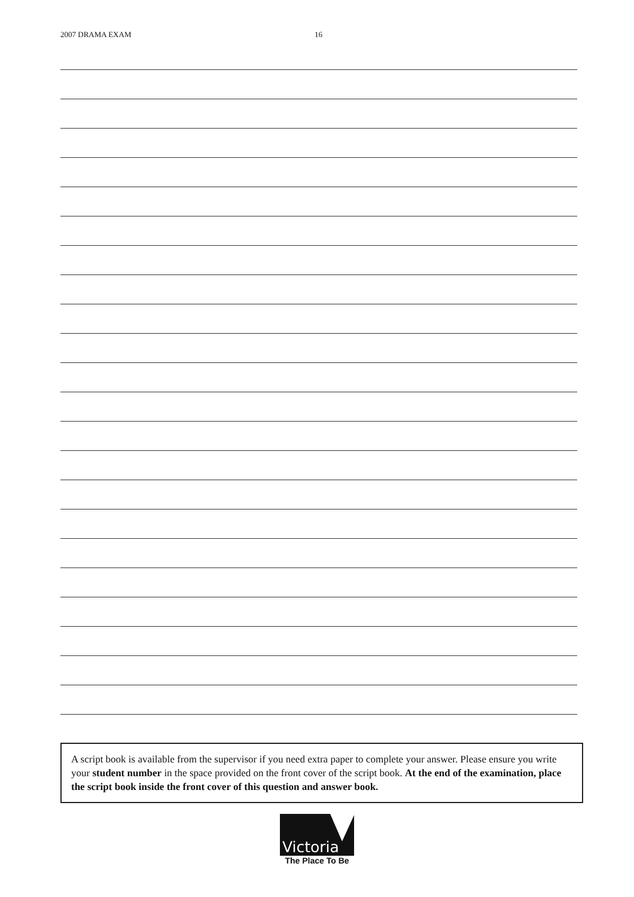2007 DRAMA EXAM 16
A script book is available from the supervisor if you need extra paper to complete your answer. Please ensure you write your student number in the space provided on the front cover of the script book. At the end of the examination, place the script book inside the front cover of this question and answer book.
Victoria
The Place To Be